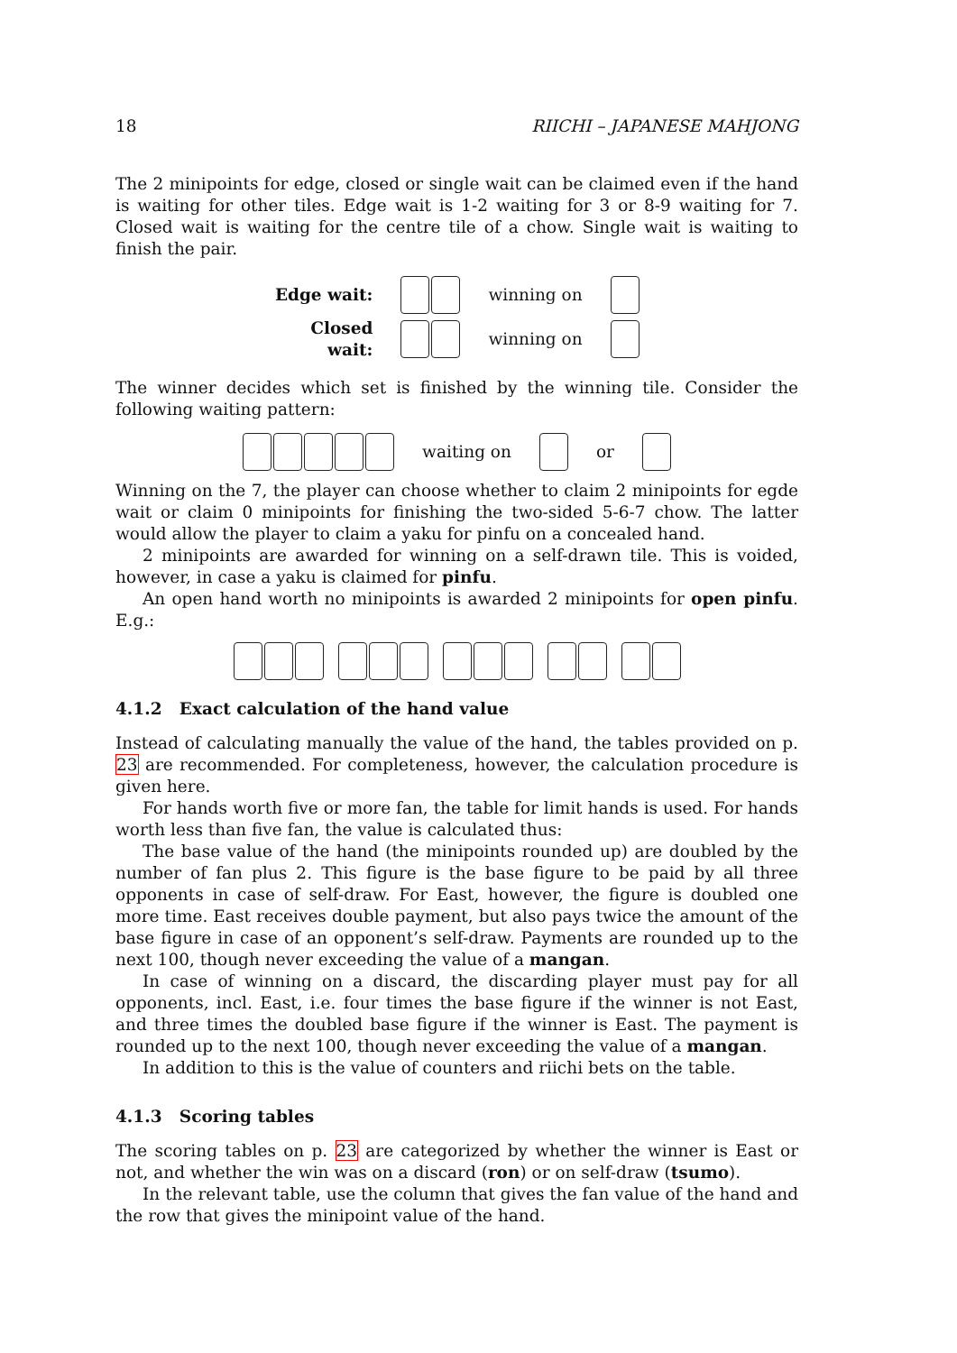18 RIICHI – JAPANESE MAHJONG
The 2 minipoints for edge, closed or single wait can be claimed even if the hand is waiting for other tiles. Edge wait is 1-2 waiting for 3 or 8-9 waiting for 7. Closed wait is waiting for the centre tile of a chow. Single wait is waiting to finish the pair.
Edge wait: winning on
Closed wait: winning on
The winner decides which set is finished by the winning tile. Consider the following waiting pattern:
waiting on or
Winning on the 7, the player can choose whether to claim 2 minipoints for egde wait or claim 0 minipoints for finishing the two-sided 5-6-7 chow. The latter would allow the player to claim a yaku for pinfu on a concealed hand.
2 minipoints are awarded for winning on a self-drawn tile. This is voided, however, in case a yaku is claimed for pinfu.
An open hand worth no minipoints is awarded 2 minipoints for open pinfu. E.g.:
4.1.2 Exact calculation of the hand value
Instead of calculating manually the value of the hand, the tables provided on p. 23 are recommended. For completeness, however, the calculation procedure is given here.
For hands worth five or more fan, the table for limit hands is used. For hands worth less than five fan, the value is calculated thus:
The base value of the hand (the minipoints rounded up) are doubled by the number of fan plus 2. This figure is the base figure to be paid by all three opponents in case of self-draw. For East, however, the figure is doubled one more time. East receives double payment, but also pays twice the amount of the base figure in case of an opponent’s self-draw. Payments are rounded up to the next 100, though never exceeding the value of a mangan.
In case of winning on a discard, the discarding player must pay for all opponents, incl. East, i.e. four times the base figure if the winner is not East, and three times the doubled base figure if the winner is East. The payment is rounded up to the next 100, though never exceeding the value of a mangan.
In addition to this is the value of counters and riichi bets on the table.
4.1.3 Scoring tables
The scoring tables on p. 23 are categorized by whether the winner is East or not, and whether the win was on a discard (ron) or on self-draw (tsumo).
In the relevant table, use the column that gives the fan value of the hand and the row that gives the minipoint value of the hand.